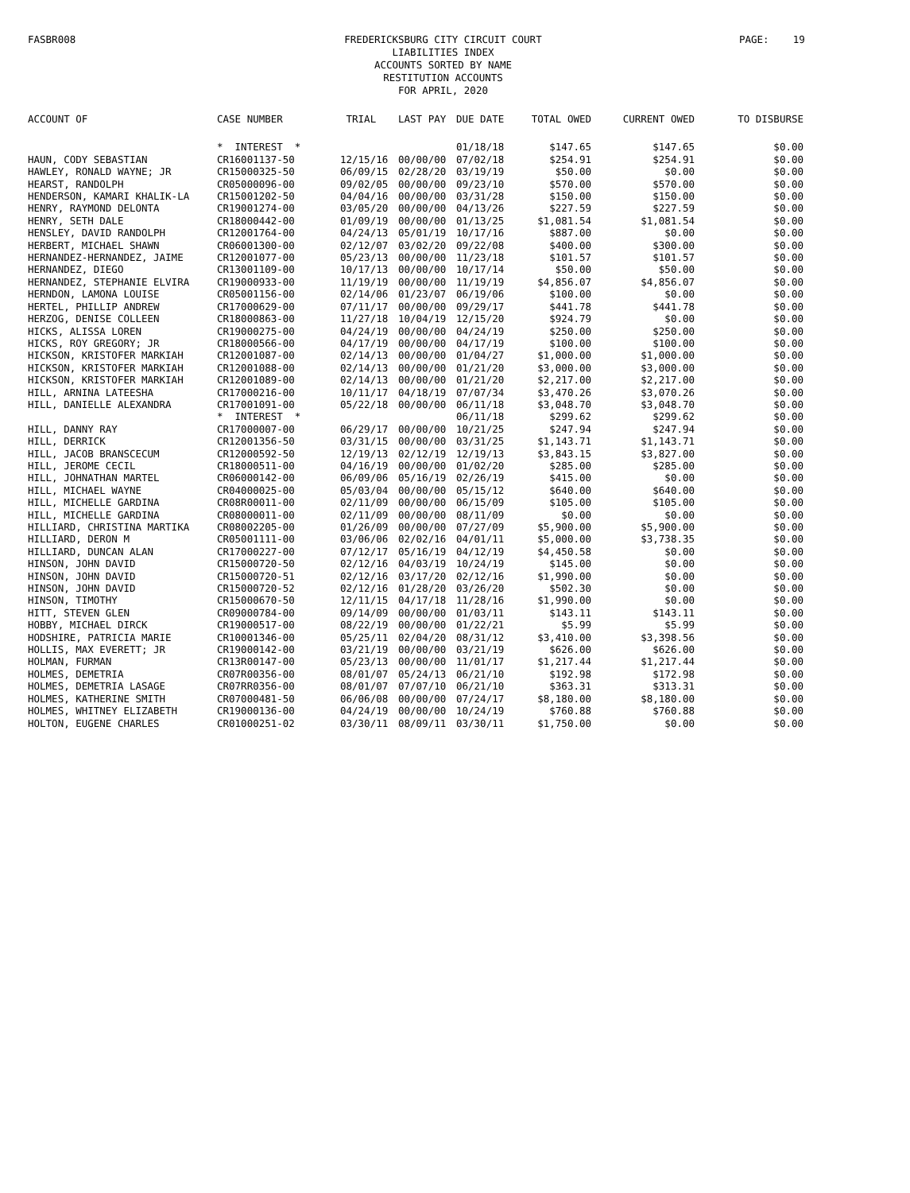FASBR008 PAGE: 19
FREDERICKSBURG CITY CIRCUIT COURT
LIABILITIES INDEX
ACCOUNTS SORTED BY NAME
RESTITUTION ACCOUNTS
FOR APRIL, 2020
| ACCOUNT OF | CASE NUMBER | TRIAL | LAST PAY | DUE DATE | TOTAL OWED | CURRENT OWED | TO DISBURSE |
| --- | --- | --- | --- | --- | --- | --- | --- |
| | * INTEREST * | | | 01/18/18 | $147.65 | $147.65 | $0.00 |
| HAUN, CODY SEBASTIAN | CR16001137-50 | 12/15/16 | 00/00/00 | 07/02/18 | $254.91 | $254.91 | $0.00 |
| HAWLEY, RONALD WAYNE; JR | CR15000325-50 | 06/09/15 | 02/28/20 | 03/19/19 | $50.00 | $0.00 | $0.00 |
| HEARST, RANDOLPH | CR05000096-00 | 09/02/05 | 00/00/00 | 09/23/10 | $570.00 | $570.00 | $0.00 |
| HENDERSON, KAMARI KHALIK-LA | CR15001202-50 | 04/04/16 | 00/00/00 | 03/31/28 | $150.00 | $150.00 | $0.00 |
| HENRY, RAYMOND DELONTA | CR19001274-00 | 03/05/20 | 00/00/00 | 04/13/26 | $227.59 | $227.59 | $0.00 |
| HENRY, SETH DALE | CR18000442-00 | 01/09/19 | 00/00/00 | 01/13/25 | $1,081.54 | $1,081.54 | $0.00 |
| HENSLEY, DAVID RANDOLPH | CR12001764-00 | 04/24/13 | 05/01/19 | 10/17/16 | $887.00 | $0.00 | $0.00 |
| HERBERT, MICHAEL SHAWN | CR06001300-00 | 02/12/07 | 03/02/20 | 09/22/08 | $400.00 | $300.00 | $0.00 |
| HERNANDEZ-HERNANDEZ, JAIME | CR12001077-00 | 05/23/13 | 00/00/00 | 11/23/18 | $101.57 | $101.57 | $0.00 |
| HERNANDEZ, DIEGO | CR13001109-00 | 10/17/13 | 00/00/00 | 10/17/14 | $50.00 | $50.00 | $0.00 |
| HERNANDEZ, STEPHANIE ELVIRA | CR19000933-00 | 11/19/19 | 00/00/00 | 11/19/19 | $4,856.07 | $4,856.07 | $0.00 |
| HERNDON, LAMONA LOUISE | CR05001156-00 | 02/14/06 | 01/23/07 | 06/19/06 | $100.00 | $0.00 | $0.00 |
| HERTEL, PHILLIP ANDREW | CR17000629-00 | 07/11/17 | 00/00/00 | 09/29/17 | $441.78 | $441.78 | $0.00 |
| HERZOG, DENISE COLLEEN | CR18000863-00 | 11/27/18 | 10/04/19 | 12/15/20 | $924.79 | $0.00 | $0.00 |
| HICKS, ALISSA LOREN | CR19000275-00 | 04/24/19 | 00/00/00 | 04/24/19 | $250.00 | $250.00 | $0.00 |
| HICKS, ROY GREGORY; JR | CR18000566-00 | 04/17/19 | 00/00/00 | 04/17/19 | $100.00 | $100.00 | $0.00 |
| HICKSON, KRISTOFER MARKIAH | CR12001087-00 | 02/14/13 | 00/00/00 | 01/04/27 | $1,000.00 | $1,000.00 | $0.00 |
| HICKSON, KRISTOFER MARKIAH | CR12001088-00 | 02/14/13 | 00/00/00 | 01/21/20 | $3,000.00 | $3,000.00 | $0.00 |
| HICKSON, KRISTOFER MARKIAH | CR12001089-00 | 02/14/13 | 00/00/00 | 01/21/20 | $2,217.00 | $2,217.00 | $0.00 |
| HILL, ARNINA LATEESHA | CR17000216-00 | 10/11/17 | 04/18/19 | 07/07/34 | $3,470.26 | $3,070.26 | $0.00 |
| HILL, DANIELLE ALEXANDRA | CR17001091-00 | 05/22/18 | 00/00/00 | 06/11/18 | $3,048.70 | $3,048.70 | $0.00 |
| | * INTEREST * | | | 06/11/18 | $299.62 | $299.62 | $0.00 |
| HILL, DANNY RAY | CR17000007-00 | 06/29/17 | 00/00/00 | 10/21/25 | $247.94 | $247.94 | $0.00 |
| HILL, DERRICK | CR12001356-50 | 03/31/15 | 00/00/00 | 03/31/25 | $1,143.71 | $1,143.71 | $0.00 |
| HILL, JACOB BRANSCECUM | CR12000592-50 | 12/19/13 | 02/12/19 | 12/19/13 | $3,843.15 | $3,827.00 | $0.00 |
| HILL, JEROME CECIL | CR18000511-00 | 04/16/19 | 00/00/00 | 01/02/20 | $285.00 | $285.00 | $0.00 |
| HILL, JOHNATHAN MARTEL | CR06000142-00 | 06/09/06 | 05/16/19 | 02/26/19 | $415.00 | $0.00 | $0.00 |
| HILL, MICHAEL WAYNE | CR04000025-00 | 05/03/04 | 00/00/00 | 05/15/12 | $640.00 | $640.00 | $0.00 |
| HILL, MICHELLE GARDINA | CR08R00011-00 | 02/11/09 | 00/00/00 | 06/15/09 | $105.00 | $105.00 | $0.00 |
| HILL, MICHELLE GARDINA | CR08000011-00 | 02/11/09 | 00/00/00 | 08/11/09 | $0.00 | $0.00 | $0.00 |
| HILLIARD, CHRISTINA MARTIKA | CR08002205-00 | 01/26/09 | 00/00/00 | 07/27/09 | $5,900.00 | $5,900.00 | $0.00 |
| HILLIARD, DERON M | CR05001111-00 | 03/06/06 | 02/02/16 | 04/01/11 | $5,000.00 | $3,738.35 | $0.00 |
| HILLIARD, DUNCAN ALAN | CR17000227-00 | 07/12/17 | 05/16/19 | 04/12/19 | $4,450.58 | $0.00 | $0.00 |
| HINSON, JOHN DAVID | CR15000720-50 | 02/12/16 | 04/03/19 | 10/24/19 | $145.00 | $0.00 | $0.00 |
| HINSON, JOHN DAVID | CR15000720-51 | 02/12/16 | 03/17/20 | 02/12/16 | $1,990.00 | $0.00 | $0.00 |
| HINSON, JOHN DAVID | CR15000720-52 | 02/12/16 | 01/28/20 | 03/26/20 | $502.30 | $0.00 | $0.00 |
| HINSON, TIMOTHY | CR15000670-50 | 12/11/15 | 04/17/18 | 11/28/16 | $1,990.00 | $0.00 | $0.00 |
| HITT, STEVEN GLEN | CR09000784-00 | 09/14/09 | 00/00/00 | 01/03/11 | $143.11 | $143.11 | $0.00 |
| HOBBY, MICHAEL DIRCK | CR19000517-00 | 08/22/19 | 00/00/00 | 01/22/21 | $5.99 | $5.99 | $0.00 |
| HODSHIRE, PATRICIA MARIE | CR10001346-00 | 05/25/11 | 02/04/20 | 08/31/12 | $3,410.00 | $3,398.56 | $0.00 |
| HOLLIS, MAX EVERETT; JR | CR19000142-00 | 03/21/19 | 00/00/00 | 03/21/19 | $626.00 | $626.00 | $0.00 |
| HOLMAN, FURMAN | CR13R00147-00 | 05/23/13 | 00/00/00 | 11/01/17 | $1,217.44 | $1,217.44 | $0.00 |
| HOLMES, DEMETRIA | CR07R00356-00 | 08/01/07 | 05/24/13 | 06/21/10 | $192.98 | $172.98 | $0.00 |
| HOLMES, DEMETRIA LASAGE | CR07RR0356-00 | 08/01/07 | 07/07/10 | 06/21/10 | $363.31 | $313.31 | $0.00 |
| HOLMES, KATHERINE SMITH | CR07000481-50 | 06/06/08 | 00/00/00 | 07/24/17 | $8,180.00 | $8,180.00 | $0.00 |
| HOLMES, WHITNEY ELIZABETH | CR19000136-00 | 04/24/19 | 00/00/00 | 10/24/19 | $760.88 | $760.88 | $0.00 |
| HOLTON, EUGENE CHARLES | CR01000251-02 | 03/30/11 | 08/09/11 | 03/30/11 | $1,750.00 | $0.00 | $0.00 |